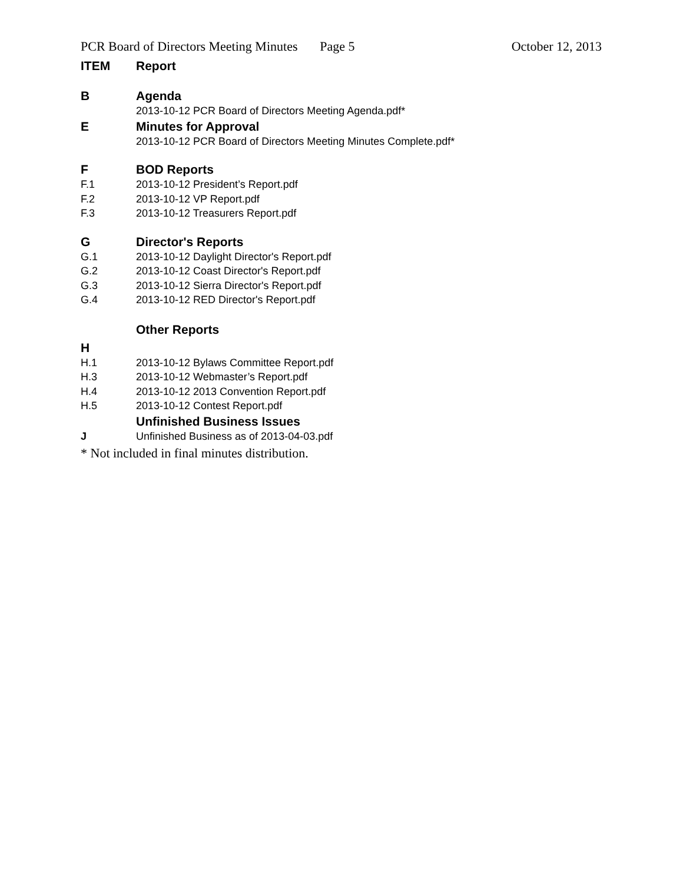PCR Board of Directors Meeting Minutes
Page 5 October 12, 2013
ITEM Report
B Agenda
2013-10-12 PCR Board of Directors Meeting Agenda.pdf*
E Minutes for Approval
2013-10-12 PCR Board of Directors Meeting Minutes Complete.pdf*
F BOD Reports
F.1 2013-10-12 President’s Report.pdf
F.2 2013-10-12 VP Report.pdf
F.3 2013-10-12 Treasurers Report.pdf
G Director's Reports
G.1 2013-10-12 Daylight Director's Report.pdf
G.2 2013-10-12 Coast Director's Report.pdf
G.3 2013-10-12 Sierra Director's Report.pdf
G.4 2013-10-12 RED Director's Report.pdf
Other Reports
H
H.1 2013-10-12 Bylaws Committee Report.pdf
H.3 2013-10-12 Webmaster’s Report.pdf
H.4 2013-10-12 2013 Convention Report.pdf
H.5 2013-10-12 Contest Report.pdf
Unfinished Business Issues
J Unfinished Business as of 2013-04-03.pdf
* Not included in final minutes distribution.